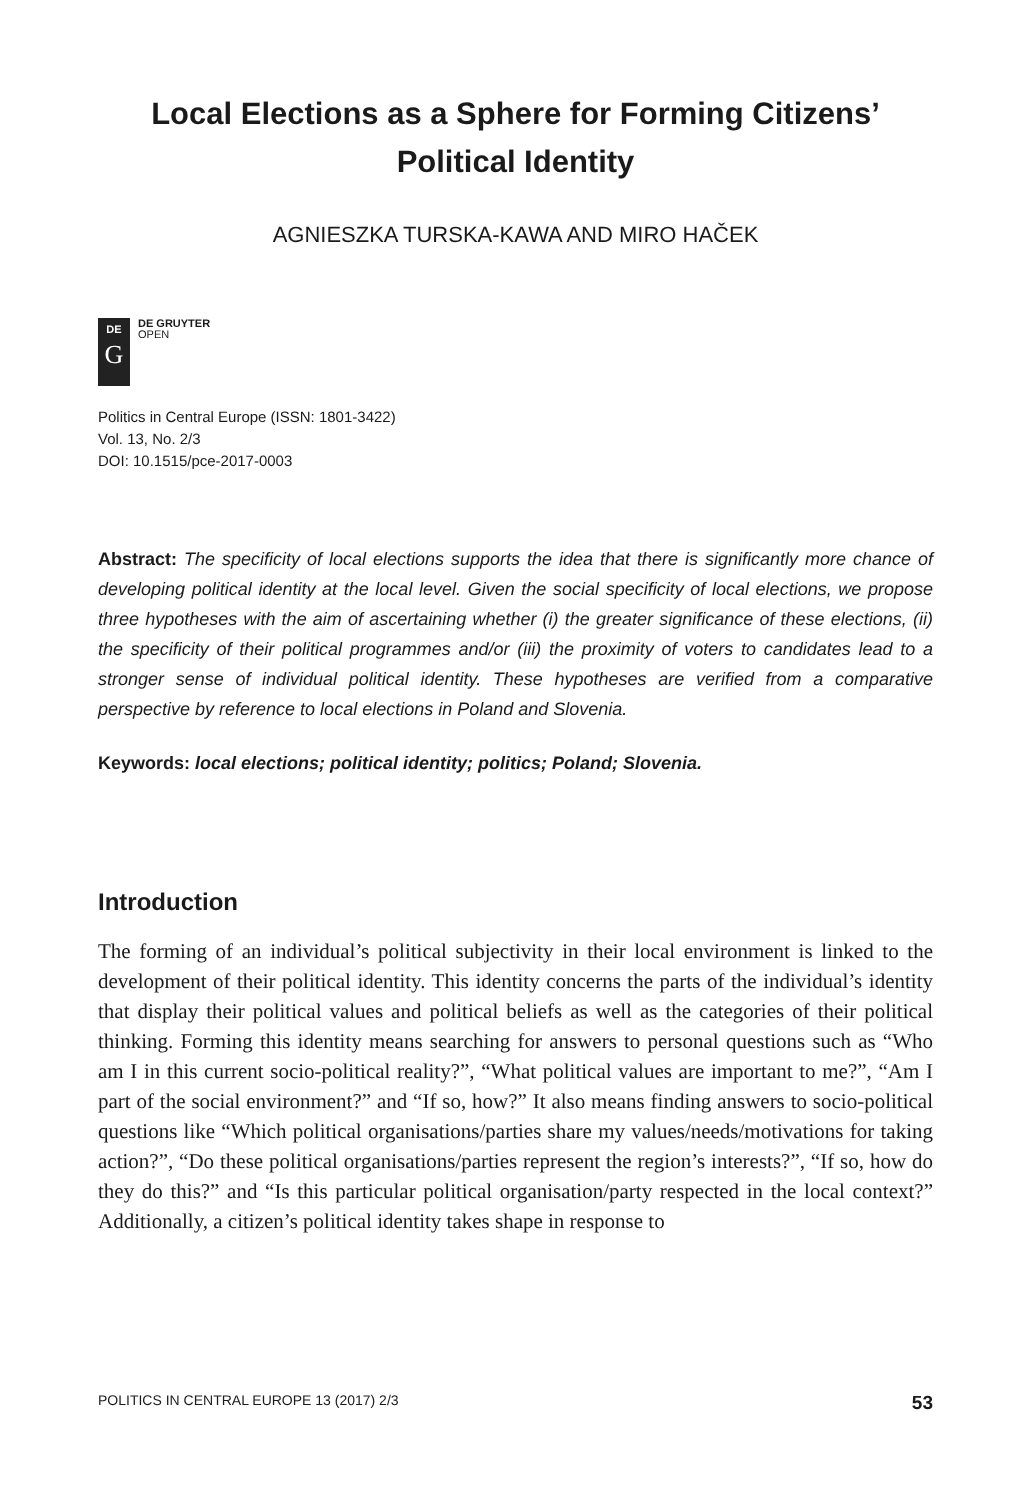Local Elections as a Sphere for Forming Citizens’
Political Identity
AGNIESZKA TURSKA-KAWA AND MIRO HAČEK
DE
G
DE GRUYTER
OPEN
Politics in Central Europe (ISSN: 1801-3422)
Vol. 13, No. 2/3
DOI: 10.1515/pce-2017-0003
Abstract: The specificity of local elections supports the idea that there is significantly more chance of developing political identity at the local level. Given the social specificity of local elections, we propose three hypotheses with the aim of ascertaining whether (i) the greater significance of these elections, (ii) the specificity of their political programmes and/or (iii) the proximity of voters to candidates lead to a stronger sense of individual political identity. These hypotheses are verified from a comparative perspective by reference to local elections in Poland and Slovenia.
Keywords: local elections; political identity; politics; Poland; Slovenia.
Introduction
The forming of an individual’s political subjectivity in their local environment is linked to the development of their political identity. This identity concerns the parts of the individual’s identity that display their political values and political beliefs as well as the categories of their political thinking. Forming this identity means searching for answers to personal questions such as “Who am I in this current socio-political reality?”, “What political values are important to me?”, “Am I part of the social environment?” and “If so, how?” It also means finding answers to socio-political questions like “Which political organisations/parties share my values/needs/motivations for taking action?”, “Do these political organisations/parties represent the region’s interests?”, “If so, how do they do this?” and “Is this particular political organisation/party respected in the local context?” Additionally, a citizen’s political identity takes shape in response to
POLITICS IN CENTRAL EUROPE 13 (2017) 2/3 53